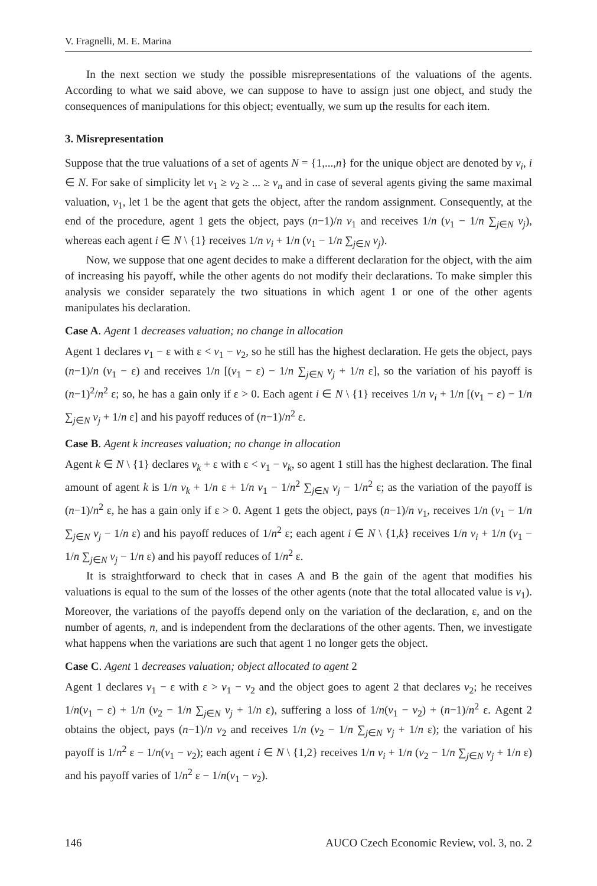V. Fragnelli, M. E. Marina
In the next section we study the possible misrepresentations of the valuations of the agents. According to what we said above, we can suppose to have to assign just one object, and study the consequences of manipulations for this object; eventually, we sum up the results for each item.
3. Misrepresentation
Suppose that the true valuations of a set of agents N = {1,...,n} for the unique object are denoted by v<sub>i</sub>, i ∈ N. For sake of simplicity let v<sub>1</sub> ≥ v<sub>2</sub> ≥ ... ≥ v<sub>n</sub> and in case of several agents giving the same maximal valuation, v<sub>1</sub>, let 1 be the agent that gets the object, after the random assignment. Consequently, at the end of the procedure, agent 1 gets the object, pays (n−1)/n v<sub>1</sub> and receives 1/n (v<sub>1</sub> − 1/n ∑<sub>j∈N</sub> v<sub>j</sub>), whereas each agent i ∈ N \ {1} receives 1/n v<sub>i</sub> + 1/n (v<sub>1</sub> − 1/n ∑<sub>j∈N</sub> v<sub>j</sub>).
Now, we suppose that one agent decides to make a different declaration for the object, with the aim of increasing his payoff, while the other agents do not modify their declarations. To make simpler this analysis we consider separately the two situations in which agent 1 or one of the other agents manipulates his declaration.
Case A. Agent 1 decreases valuation; no change in allocation
Agent 1 declares v<sub>1</sub> − ε with ε < v<sub>1</sub> − v<sub>2</sub>, so he still has the highest declaration. He gets the object, pays (n−1)/n (v<sub>1</sub> − ε) and receives 1/n [(v<sub>1</sub> − ε) − 1/n ∑<sub>j∈N</sub> v<sub>j</sub> + 1/n ε], so the variation of his payoff is (n−1)<sup>2</sup>/n<sup>2</sup> ε; so, he has a gain only if ε > 0. Each agent i ∈ N \ {1} receives 1/n v<sub>i</sub> + 1/n [(v<sub>1</sub> − ε) − 1/n ∑<sub>j∈N</sub> v<sub>j</sub> + 1/n ε] and his payoff reduces of (n−1)/n<sup>2</sup> ε.
Case B. Agent k increases valuation; no change in allocation
Agent k ∈ N \ {1} declares v<sub>k</sub> + ε with ε < v<sub>1</sub> − v<sub>k</sub>, so agent 1 still has the highest declaration. The final amount of agent k is 1/n v<sub>k</sub> + 1/n ε + 1/n v<sub>1</sub> − 1/n<sup>2</sup> ∑<sub>j∈N</sub> v<sub>j</sub> − 1/n<sup>2</sup> ε; as the variation of the payoff is (n−1)/n<sup>2</sup> ε, he has a gain only if ε > 0. Agent 1 gets the object, pays (n−1)/n v<sub>1</sub>, receives 1/n (v<sub>1</sub> − 1/n ∑<sub>j∈N</sub> v<sub>j</sub> − 1/n ε) and his payoff reduces of 1/n<sup>2</sup> ε; each agent i ∈ N \ {1,k} receives 1/n v<sub>i</sub> + 1/n (v<sub>1</sub> − 1/n ∑<sub>j∈N</sub> v<sub>j</sub> − 1/n ε) and his payoff reduces of 1/n<sup>2</sup> ε.
It is straightforward to check that in cases A and B the gain of the agent that modifies his valuations is equal to the sum of the losses of the other agents (note that the total allocated value is v<sub>1</sub>). Moreover, the variations of the payoffs depend only on the variation of the declaration, ε, and on the number of agents, n, and is independent from the declarations of the other agents. Then, we investigate what happens when the variations are such that agent 1 no longer gets the object.
Case C. Agent 1 decreases valuation; object allocated to agent 2
Agent 1 declares v<sub>1</sub> − ε with ε > v<sub>1</sub> − v<sub>2</sub> and the object goes to agent 2 that declares v<sub>2</sub>; he receives 1/n(v<sub>1</sub> − ε) + 1/n (v<sub>2</sub> − 1/n ∑<sub>j∈N</sub> v<sub>j</sub> + 1/n ε), suffering a loss of 1/n(v<sub>1</sub> − v<sub>2</sub>) + (n−1)/n<sup>2</sup> ε. Agent 2 obtains the object, pays (n−1)/n v<sub>2</sub> and receives 1/n (v<sub>2</sub> − 1/n ∑<sub>j∈N</sub> v<sub>j</sub> + 1/n ε); the variation of his payoff is 1/n<sup>2</sup> ε − 1/n(v<sub>1</sub> − v<sub>2</sub>); each agent i ∈ N \ {1,2} receives 1/n v<sub>i</sub> + 1/n (v<sub>2</sub> − 1/n ∑<sub>j∈N</sub> v<sub>j</sub> + 1/n ε) and his payoff varies of 1/n<sup>2</sup> ε − 1/n(v<sub>1</sub> − v<sub>2</sub>).
146 AUCO Czech Economic Review, vol. 3, no. 2